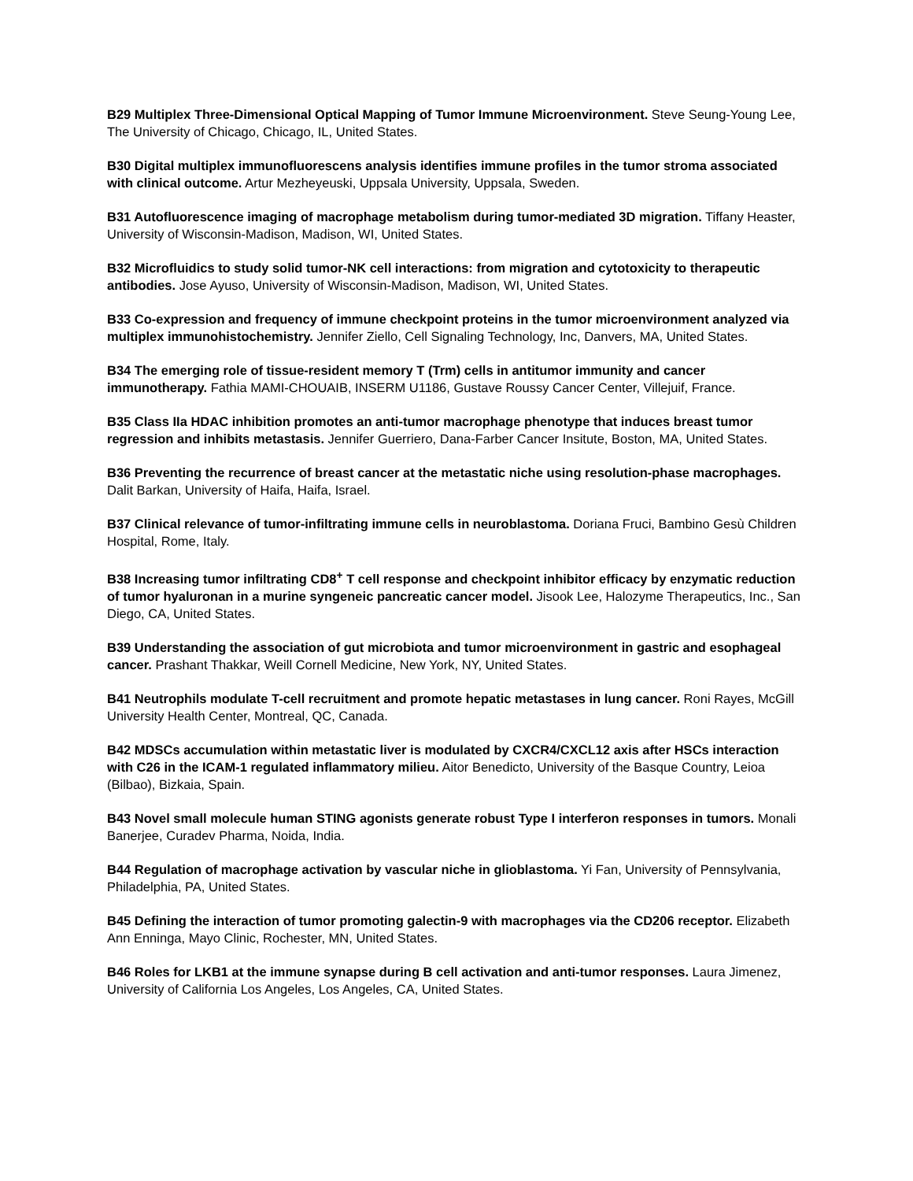B29 Multiplex Three-Dimensional Optical Mapping of Tumor Immune Microenvironment. Steve Seung-Young Lee, The University of Chicago, Chicago, IL, United States.
B30 Digital multiplex immunofluorescens analysis identifies immune profiles in the tumor stroma associated with clinical outcome. Artur Mezheyeuski, Uppsala University, Uppsala, Sweden.
B31 Autofluorescence imaging of macrophage metabolism during tumor-mediated 3D migration. Tiffany Heaster, University of Wisconsin-Madison, Madison, WI, United States.
B32 Microfluidics to study solid tumor-NK cell interactions: from migration and cytotoxicity to therapeutic antibodies. Jose Ayuso, University of Wisconsin-Madison, Madison, WI, United States.
B33 Co-expression and frequency of immune checkpoint proteins in the tumor microenvironment analyzed via multiplex immunohistochemistry. Jennifer Ziello, Cell Signaling Technology, Inc, Danvers, MA, United States.
B34 The emerging role of tissue-resident memory T (Trm) cells in antitumor immunity and cancer immunotherapy. Fathia MAMI-CHOUAIB, INSERM U1186, Gustave Roussy Cancer Center, Villejuif, France.
B35 Class IIa HDAC inhibition promotes an anti-tumor macrophage phenotype that induces breast tumor regression and inhibits metastasis. Jennifer Guerriero, Dana-Farber Cancer Insitute, Boston, MA, United States.
B36 Preventing the recurrence of breast cancer at the metastatic niche using resolution-phase macrophages. Dalit Barkan, University of Haifa, Haifa, Israel.
B37 Clinical relevance of tumor-infiltrating immune cells in neuroblastoma. Doriana Fruci, Bambino Gesù Children Hospital, Rome, Italy.
B38 Increasing tumor infiltrating CD8<sup>+</sup> T cell response and checkpoint inhibitor efficacy by enzymatic reduction of tumor hyaluronan in a murine syngeneic pancreatic cancer model. Jisook Lee, Halozyme Therapeutics, Inc., San Diego, CA, United States.
B39 Understanding the association of gut microbiota and tumor microenvironment in gastric and esophageal cancer. Prashant Thakkar, Weill Cornell Medicine, New York, NY, United States.
B41 Neutrophils modulate T-cell recruitment and promote hepatic metastases in lung cancer. Roni Rayes, McGill University Health Center, Montreal, QC, Canada.
B42 MDSCs accumulation within metastatic liver is modulated by CXCR4/CXCL12 axis after HSCs interaction with C26 in the ICAM-1 regulated inflammatory milieu. Aitor Benedicto, University of the Basque Country, Leioa (Bilbao), Bizkaia, Spain.
B43 Novel small molecule human STING agonists generate robust Type I interferon responses in tumors. Monali Banerjee, Curadev Pharma, Noida, India.
B44 Regulation of macrophage activation by vascular niche in glioblastoma. Yi Fan, University of Pennsylvania, Philadelphia, PA, United States.
B45 Defining the interaction of tumor promoting galectin-9 with macrophages via the CD206 receptor. Elizabeth Ann Enninga, Mayo Clinic, Rochester, MN, United States.
B46 Roles for LKB1 at the immune synapse during B cell activation and anti-tumor responses. Laura Jimenez, University of California Los Angeles, Los Angeles, CA, United States.